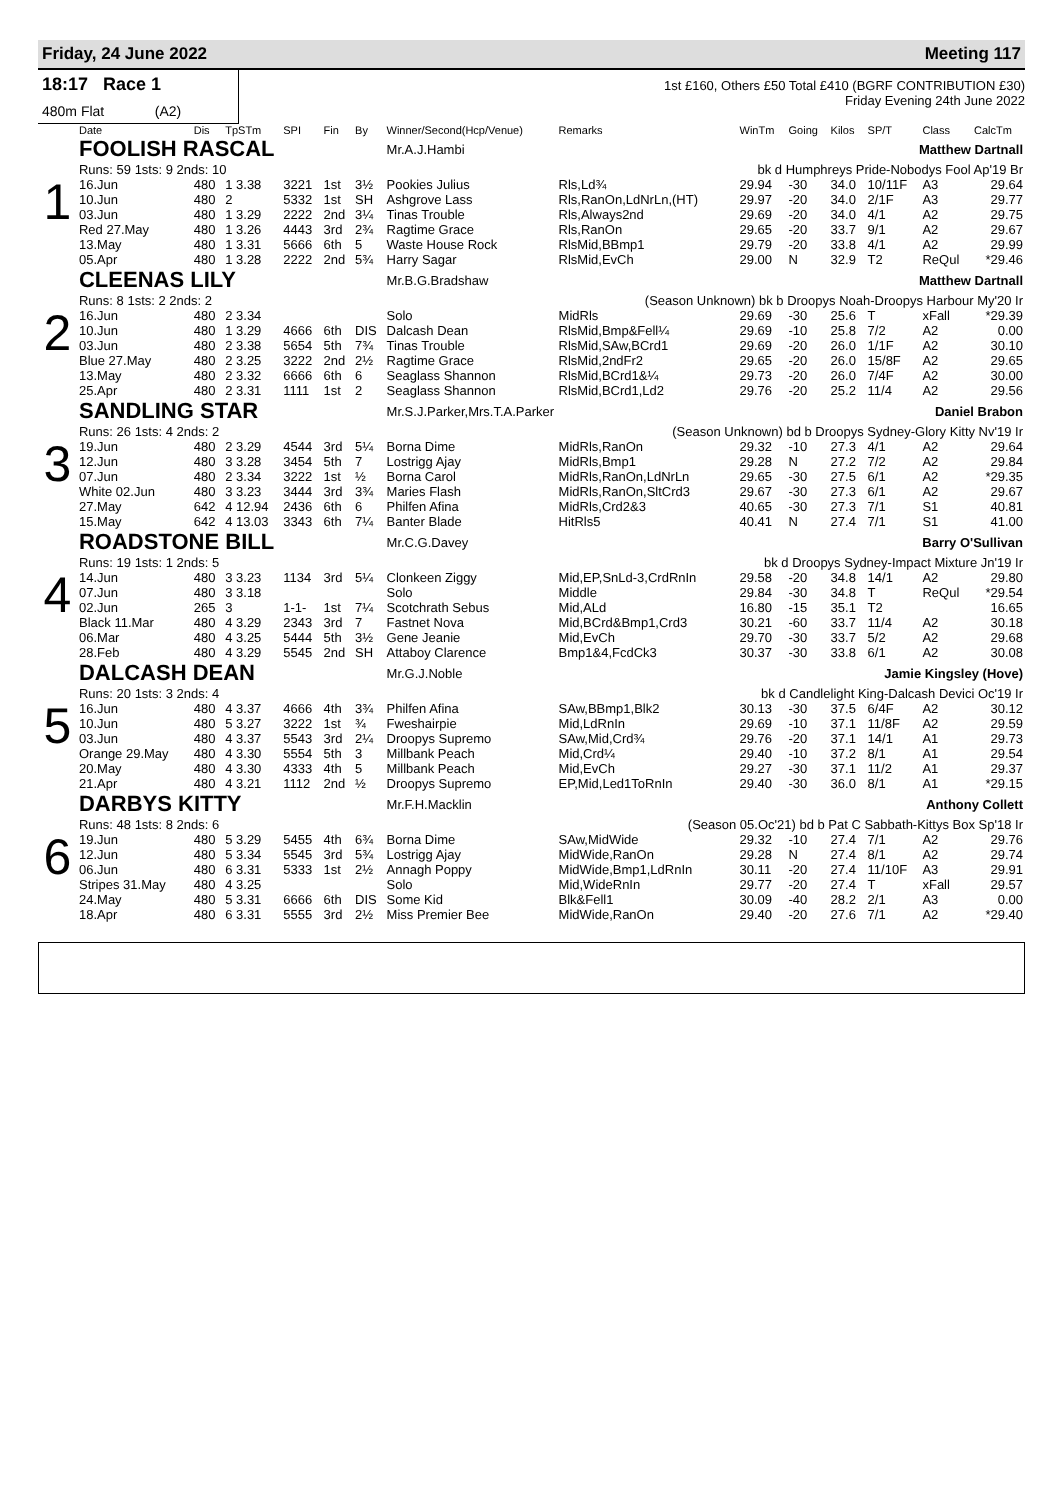Friday, 24 June 2022 Meeting 117
18:17 Race 1
480m Flat (A2)
1st £160, Others £50 Total £410 (BGRF CONTRIBUTION £30)
Friday Evening 24th June 2022
| | Date | Dis | TpSTm | SPI | Fin | By | Winner/Second(Hcp/Venue) | Remarks | WinTm | Going | Kilos | SP/T | Class | CalcTm |
| --- | --- | --- | --- | --- | --- | --- | --- | --- | --- | --- | --- | --- | --- | --- |
| 1 | FOOLISH RASCAL | | | | | | Mr.A.J.Hambi | Matthew Dartnall | | | | | | |
| | Runs: 59 1sts: 9 2nds: 10 | | | | | | | bk d Humphreys Pride-Nobodys Fool Ap'19 Br | | | | | | |
| | 16.Jun | 480 | 1 3.38 | 3221 | 1st | 3½ | Pookies Julius | Rls,Ld¾ | 29.94 | -30 | 34.0 | 10/11F | A3 | 29.64 |
| | 10.Jun | 480 | 2 | 5332 | 1st | SH | Ashgrove Lass | Rls,RanOn,LdNrLn,(HT) | 29.97 | -20 | 34.0 | 2/1F | A3 | 29.77 |
| | 03.Jun | 480 | 1 3.29 | 2222 | 2nd | 3¼ | Tinas Trouble | Rls,Always2nd | 29.69 | -20 | 34.0 | 4/1 | A2 | 29.75 |
| | Red 27.May | 480 | 1 3.26 | 4443 | 3rd | 2¾ | Ragtime Grace | Rls,RanOn | 29.65 | -20 | 33.7 | 9/1 | A2 | 29.67 |
| | 13.May | 480 | 1 3.31 | 5666 | 6th | 5 | Waste House Rock | RlsMid,BBmp1 | 29.79 | -20 | 33.8 | 4/1 | A2 | 29.99 |
| | 05.Apr | 480 | 1 3.28 | 2222 | 2nd | 5¾ | Harry Sagar | RlsMid,EvCh | 29.00 | N | 32.9 | T2 | ReQul | *29.46 |
| 2 | CLEENAS LILY | | | | | | Mr.B.G.Bradshaw | Matthew Dartnall | | | | | | |
| | Runs: 8 1sts: 2 2nds: 2 | | | | | | | (Season Unknown) bk b Droopys Noah-Droopys Harbour My'20 Ir | | | | | | |
| | 16.Jun | 480 | 2 3.34 | | | | Solo | MidRls | 29.69 | -30 | 25.6 | T | xFall | *29.39 |
| | 10.Jun | 480 | 1 3.29 | 4666 | 6th | DIS | Dalcash Dean | RlsMid,Bmp&Fell¼ | 29.69 | -10 | 25.8 | 7/2 | A2 | 0.00 |
| | 03.Jun | 480 | 2 3.38 | 5654 | 5th | 7¾ | Tinas Trouble | RlsMid,SAw,BCrd1 | 29.69 | -20 | 26.0 | 1/1F | A2 | 30.10 |
| | Blue 27.May | 480 | 2 3.25 | 3222 | 2nd | 2½ | Ragtime Grace | RlsMid,2ndFr2 | 29.65 | -20 | 26.0 | 15/8F | A2 | 29.65 |
| | 13.May | 480 | 2 3.32 | 6666 | 6th | 6 | Seaglass Shannon | RlsMid,BCrd1&¼ | 29.73 | -20 | 26.0 | 7/4F | A2 | 30.00 |
| | 25.Apr | 480 | 2 3.31 | 1111 | 1st | 2 | Seaglass Shannon | RlsMid,BCrd1,Ld2 | 29.76 | -20 | 25.2 | 11/4 | A2 | 29.56 |
| 3 | SANDLING STAR | | | | | | Mr.S.J.Parker,Mrs.T.A.Parker | | Daniel Brabon | | | | | |
| | Runs: 26 1sts: 4 2nds: 2 | | | | | | | (Season Unknown) bd b Droopys Sydney-Glory Kitty Nv'19 Ir | | | | | | |
| | 19.Jun | 480 | 2 3.29 | 4544 | 3rd | 5¼ | Borna Dime | MidRls,RanOn | 29.32 | -10 | 27.3 | 4/1 | A2 | 29.64 |
| | 12.Jun | 480 | 3 3.28 | 3454 | 5th | 7 | Lostrigg Ajay | MidRls,Bmp1 | 29.28 | N | 27.2 | 7/2 | A2 | 29.84 |
| | 07.Jun | 480 | 2 3.34 | 3222 | 1st | ½ | Borna Carol | MidRls,RanOn,LdNrLn | 29.65 | -30 | 27.5 | 6/1 | A2 | *29.35 |
| | White 02.Jun | 480 | 3 3.23 | 3444 | 3rd | 3¾ | Maries Flash | MidRls,RanOn,SltCrd3 | 29.67 | -30 | 27.3 | 6/1 | A2 | 29.67 |
| | 27.May | 642 | 4 12.94 | 2436 | 6th | 6 | Philfen Afina | MidRls,Crd2&3 | 40.65 | -30 | 27.3 | 7/1 | S1 | 40.81 |
| | 15.May | 642 | 4 13.03 | 3343 | 6th | 7¼ | Banter Blade | HitRls5 | 40.41 | N | 27.4 | 7/1 | S1 | 41.00 |
| 4 | ROADSTONE BILL | | | | | | Mr.C.G.Davey | Barry O'Sullivan | | | | | | |
| | Runs: 19 1sts: 1 2nds: 5 | | | | | | | bk d Droopys Sydney-Impact Mixture Jn'19 Ir | | | | | | |
| | 14.Jun | 480 | 3 3.23 | 1134 | 3rd | 5¼ | Clonkeen Ziggy | Mid,EP,SnLd-3,CrdRnIn | 29.58 | -20 | 34.8 | 14/1 | A2 | 29.80 |
| | 07.Jun | 480 | 3 3.18 | | | | Solo | Middle | 29.84 | -30 | 34.8 | T | ReQul | *29.54 |
| | 02.Jun | 265 | 3 | 1-1- | 1st | 7¼ | Scotchrath Sebus | Mid,ALd | 16.80 | -15 | 35.1 | T2 | | 16.65 |
| | Black 11.Mar | 480 | 4 3.29 | 2343 | 3rd | 7 | Fastnet Nova | Mid,BCrd&Bmp1,Crd3 | 30.21 | -60 | 33.7 | 11/4 | A2 | 30.18 |
| | 06.Mar | 480 | 4 3.25 | 5444 | 5th | 3½ | Gene Jeanie | Mid,EvCh | 29.70 | -30 | 33.7 | 5/2 | A2 | 29.68 |
| | 28.Feb | 480 | 4 3.29 | 5545 | 2nd | SH | Attaboy Clarence | Bmp1&4,FcdCk3 | 30.37 | -30 | 33.8 | 6/1 | A2 | 30.08 |
| 5 | DALCASH DEAN | | | | | | Mr.G.J.Noble | Jamie Kingsley (Hove) | | | | | | |
| | Runs: 20 1sts: 3 2nds: 4 | | | | | | | bk d Candlelight King-Dalcash Devici Oc'19 Ir | | | | | | |
| | 16.Jun | 480 | 4 3.37 | 4666 | 4th | 3¾ | Philfen Afina | SAw,BBmp1,Blk2 | 30.13 | -30 | 37.5 | 6/4F | A2 | 30.12 |
| | 10.Jun | 480 | 5 3.27 | 3222 | 1st | ¾ | Fweshairpie | Mid,LdRnIn | 29.69 | -10 | 37.1 | 11/8F | A2 | 29.59 |
| | 03.Jun | 480 | 4 3.37 | 5543 | 3rd | 2¼ | Droopys Supremo | SAw,Mid,Crd¾ | 29.76 | -20 | 37.1 | 14/1 | A1 | 29.73 |
| | Orange 29.May | 480 | 4 3.30 | 5554 | 5th | 3 | Millbank Peach | Mid,Crd¼ | 29.40 | -10 | 37.2 | 8/1 | A1 | 29.54 |
| | 20.May | 480 | 4 3.30 | 4333 | 4th | 5 | Millbank Peach | Mid,EvCh | 29.27 | -30 | 37.1 | 11/2 | A1 | 29.37 |
| | 21.Apr | 480 | 4 3.21 | 1112 | 2nd | ½ | Droopys Supremo | EP,Mid,Led1ToRnIn | 29.40 | -30 | 36.0 | 8/1 | A1 | *29.15 |
| 6 | DARBYS KITTY | | | | | | Mr.F.H.Macklin | Anthony Collett | | | | | | |
| | Runs: 48 1sts: 8 2nds: 6 | | | | | | | (Season 05.Oc'21) bd b Pat C Sabbath-Kittys Box Sp'18 Ir | | | | | | |
| | 19.Jun | 480 | 5 3.29 | 5455 | 4th | 6¾ | Borna Dime | SAw,MidWide | 29.32 | -10 | 27.4 | 7/1 | A2 | 29.76 |
| | 12.Jun | 480 | 5 3.34 | 5545 | 3rd | 5¾ | Lostrigg Ajay | MidWide,RanOn | 29.28 | N | 27.4 | 8/1 | A2 | 29.74 |
| | 06.Jun | 480 | 6 3.31 | 5333 | 1st | 2½ | Annagh Poppy | MidWide,Bmp1,LdRnIn | 30.11 | -20 | 27.4 | 11/10F | A3 | 29.91 |
| | Stripes 31.May | 480 | 4 3.25 | | | | Solo | Mid,WideRnIn | 29.77 | -20 | 27.4 | T | xFall | 29.57 |
| | 24.May | 480 | 5 3.31 | 6666 | 6th | DIS | Some Kid | Blk&Fell1 | 30.09 | -40 | 28.2 | 2/1 | A3 | 0.00 |
| | 18.Apr | 480 | 6 3.31 | 5555 | 3rd | 2½ | Miss Premier Bee | MidWide,RanOn | 29.40 | -20 | 27.6 | 7/1 | A2 | *29.40 |